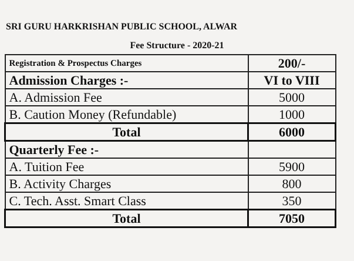SRI GURU HARKRISHAN PUBLIC SCHOOL, ALWAR
Fee Structure - 2020-21
| Registration & Prospectus Charges | 200/- |
| Admission Charges :- | VI to VIII |
| A. Admission Fee | 5000 |
| B. Caution Money (Refundable) | 1000 |
| Total | 6000 |
| Quarterly Fee :- | |
| A. Tuition Fee | 5900 |
| B. Activity Charges | 800 |
| C. Tech. Asst. Smart Class | 350 |
| Total | 7050 |